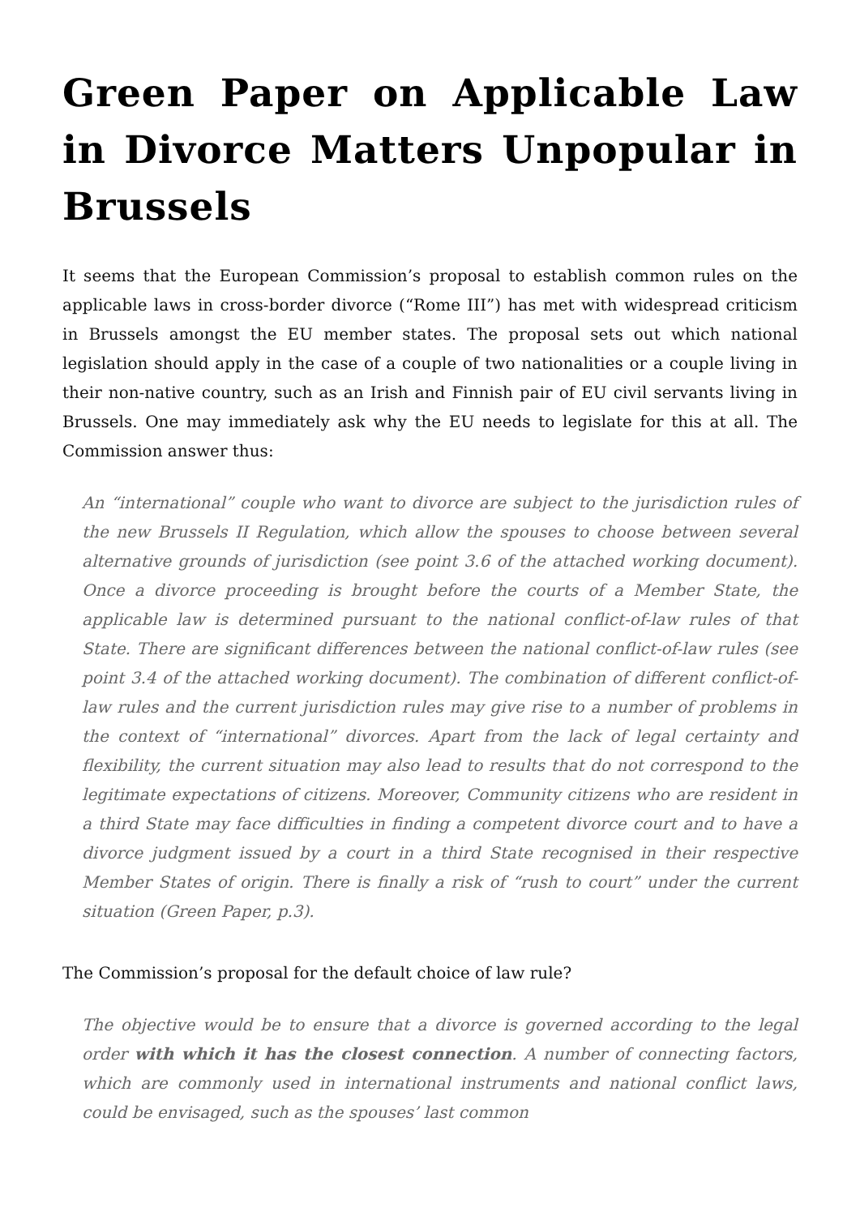Green Paper on Applicable Law in Divorce Matters Unpopular in Brussels
It seems that the European Commission’s proposal to establish common rules on the applicable laws in cross-border divorce (“Rome III”) has met with widespread criticism in Brussels amongst the EU member states. The proposal sets out which national legislation should apply in the case of a couple of two nationalities or a couple living in their non-native country, such as an Irish and Finnish pair of EU civil servants living in Brussels. One may immediately ask why the EU needs to legislate for this at all. The Commission answer thus:
An “international” couple who want to divorce are subject to the jurisdiction rules of the new Brussels II Regulation, which allow the spouses to choose between several alternative grounds of jurisdiction (see point 3.6 of the attached working document). Once a divorce proceeding is brought before the courts of a Member State, the applicable law is determined pursuant to the national conflict-of-law rules of that State. There are significant differences between the national conflict-of-law rules (see point 3.4 of the attached working document). The combination of different conflict-of-law rules and the current jurisdiction rules may give rise to a number of problems in the context of “international” divorces. Apart from the lack of legal certainty and flexibility, the current situation may also lead to results that do not correspond to the legitimate expectations of citizens. Moreover, Community citizens who are resident in a third State may face difficulties in finding a competent divorce court and to have a divorce judgment issued by a court in a third State recognised in their respective Member States of origin. There is finally a risk of “rush to court” under the current situation (Green Paper, p.3).
The Commission’s proposal for the default choice of law rule?
The objective would be to ensure that a divorce is governed according to the legal order with which it has the closest connection. A number of connecting factors, which are commonly used in international instruments and national conflict laws, could be envisaged, such as the spouses’ last common